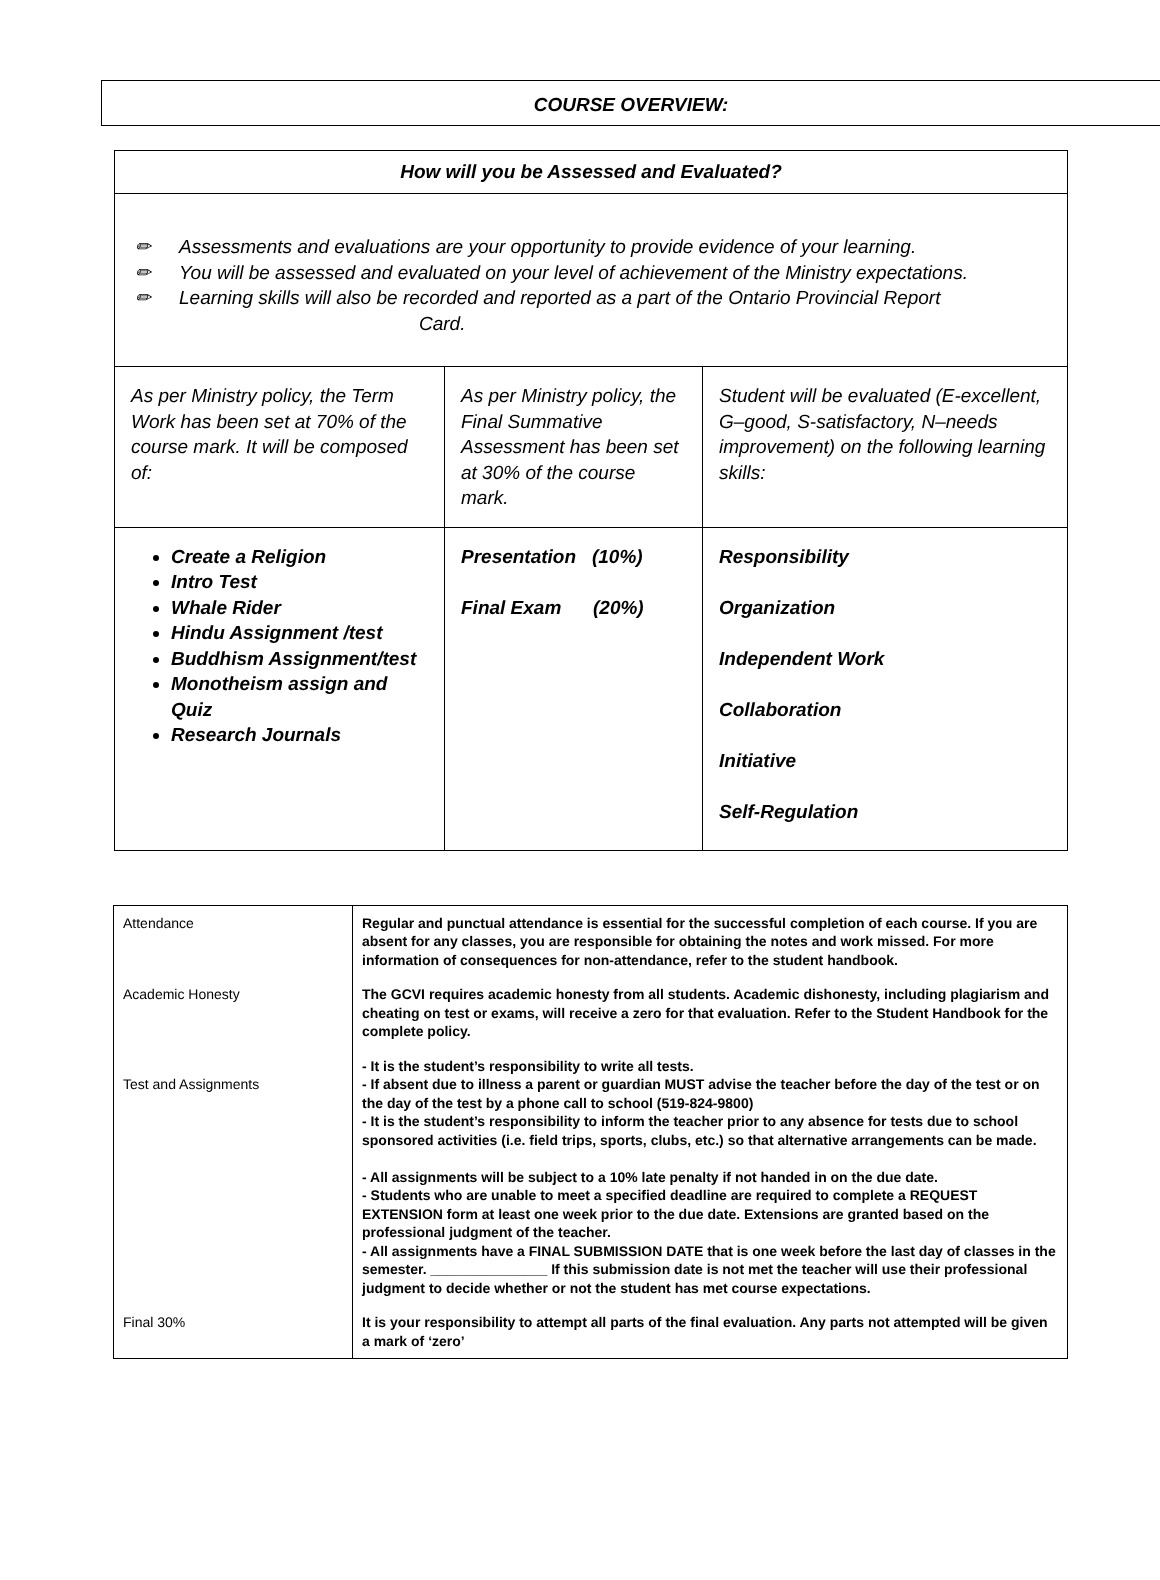COURSE OVERVIEW:
| How will you be Assessed and Evaluated? | | |
| --- | --- | --- |
| ✏ Assessments and evaluations are your opportunity to provide evidence of your learning. ✏ You will be assessed and evaluated on your level of achievement of the Ministry expectations. ✏ Learning skills will also be recorded and reported as a part of the Ontario Provincial Report Card. | | |
| As per Ministry policy, the Term Work has been set at 70% of the course mark. It will be composed of: | As per Ministry policy, the Final Summative Assessment has been set at 30% of the course mark. | Student will be evaluated (E-excellent, G–good, S-satisfactory, N–needs improvement) on the following learning skills: |
| Create a Religion Intro Test Whale Rider Hindu Assignment /test Buddhism Assignment/test Monotheism assign and Quiz Research Journals | Presentation (10%) Final Exam (20%) | Responsibility Organization Independent Work Collaboration Initiative Self-Regulation |
| Attendance | Regular and punctual attendance is essential for the successful completion of each course. If you are absent for any classes, you are responsible for obtaining the notes and work missed. For more information of consequences for non-attendance, refer to the student handbook. |
| Academic Honesty | The GCVI requires academic honesty from all students. Academic dishonesty, including plagiarism and cheating on test or exams, will receive a zero for that evaluation. Refer to the Student Handbook for the complete policy. |
| Test and Assignments | - It is the student’s responsibility to write all tests. - If absent due to illness a parent or guardian MUST advise the teacher before the day of the test or on the day of the test by a phone call to school (519-824-9800) - It is the student’s responsibility to inform the teacher prior to any absence for tests due to school sponsored activities (i.e. field trips, sports, clubs, etc.) so that alternative arrangements can be made. - All assignments will be subject to a 10% late penalty if not handed in on the due date. - Students who are unable to meet a specified deadline are required to complete a REQUEST EXTENSION form at least one week prior to the due date. Extensions are granted based on the professional judgment of the teacher. - All assignments have a FINAL SUBMISSION DATE that is one week before the last day of classes in the semester. _______________ If this submission date is not met the teacher will use their professional judgment to decide whether or not the student has met course expectations. |
| Final 30% | It is your responsibility to attempt all parts of the final evaluation. Any parts not attempted will be given a mark of ‘zero’ |